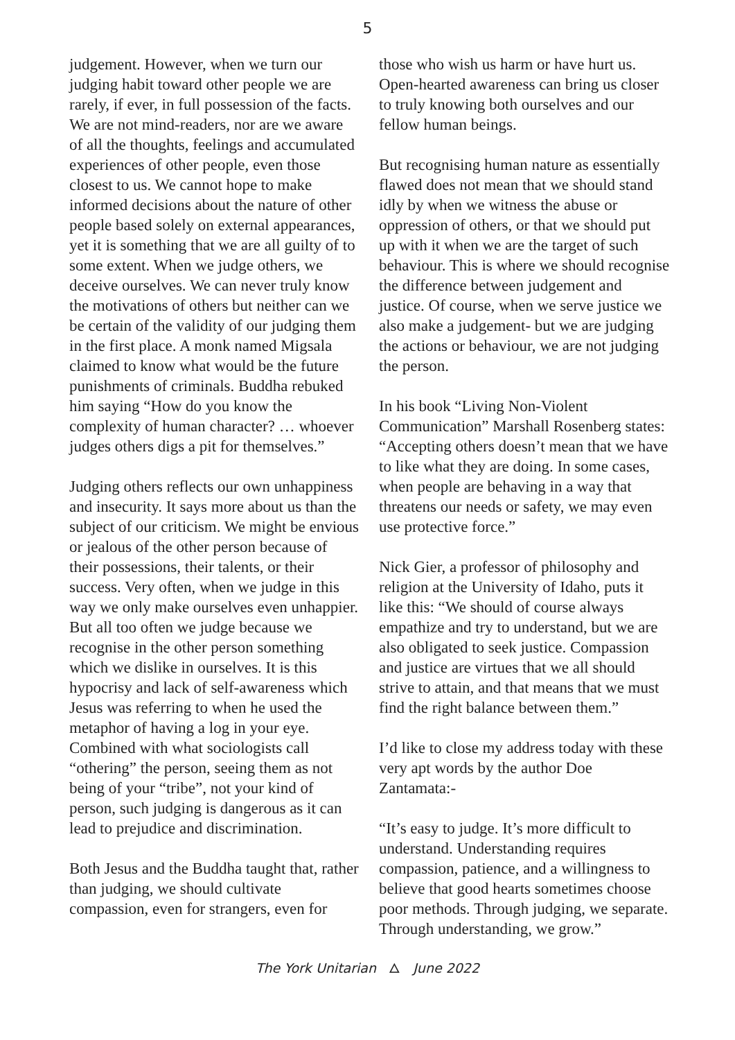5
judgement. However, when we turn our judging habit toward other people we are rarely, if ever, in full possession of the facts. We are not mind-readers, nor are we aware of all the thoughts, feelings and accumulated experiences of other people, even those closest to us. We cannot hope to make informed decisions about the nature of other people based solely on external appearances, yet it is something that we are all guilty of to some extent. When we judge others, we deceive ourselves. We can never truly know the motivations of others but neither can we be certain of the validity of our judging them in the first place. A monk named Migsala claimed to know what would be the future punishments of criminals. Buddha rebuked him saying “How do you know the complexity of human character? … whoever judges others digs a pit for themselves.”
Judging others reflects our own unhappiness and insecurity. It says more about us than the subject of our criticism. We might be envious or jealous of the other person because of their possessions, their talents, or their success. Very often, when we judge in this way we only make ourselves even unhappier. But all too often we judge because we recognise in the other person something which we dislike in ourselves. It is this hypocrisy and lack of self-awareness which Jesus was referring to when he used the metaphor of having a log in your eye. Combined with what sociologists call “othering” the person, seeing them as not being of your “tribe”, not your kind of person, such judging is dangerous as it can lead to prejudice and discrimination.
Both Jesus and the Buddha taught that, rather than judging, we should cultivate compassion, even for strangers, even for
those who wish us harm or have hurt us. Open-hearted awareness can bring us closer to truly knowing both ourselves and our fellow human beings.
But recognising human nature as essentially flawed does not mean that we should stand idly by when we witness the abuse or oppression of others, or that we should put up with it when we are the target of such behaviour. This is where we should recognise the difference between judgement and justice. Of course, when we serve justice we also make a judgement- but we are judging the actions or behaviour, we are not judging the person.
In his book “Living Non-Violent Communication” Marshall Rosenberg states: “Accepting others doesn’t mean that we have to like what they are doing. In some cases, when people are behaving in a way that threatens our needs or safety, we may even use protective force.”
Nick Gier, a professor of philosophy and religion at the University of Idaho, puts it like this: “We should of course always empathize and try to understand, but we are also obligated to seek justice. Compassion and justice are virtues that we all should strive to attain, and that means that we must find the right balance between them.”
I’d like to close my address today with these very apt words by the author Doe Zantamata:-
“It’s easy to judge. It’s more difficult to understand. Understanding requires compassion, patience, and a willingness to believe that good hearts sometimes choose poor methods. Through judging, we separate. Through understanding, we grow.”
The York Unitarian 🜂 June 2022